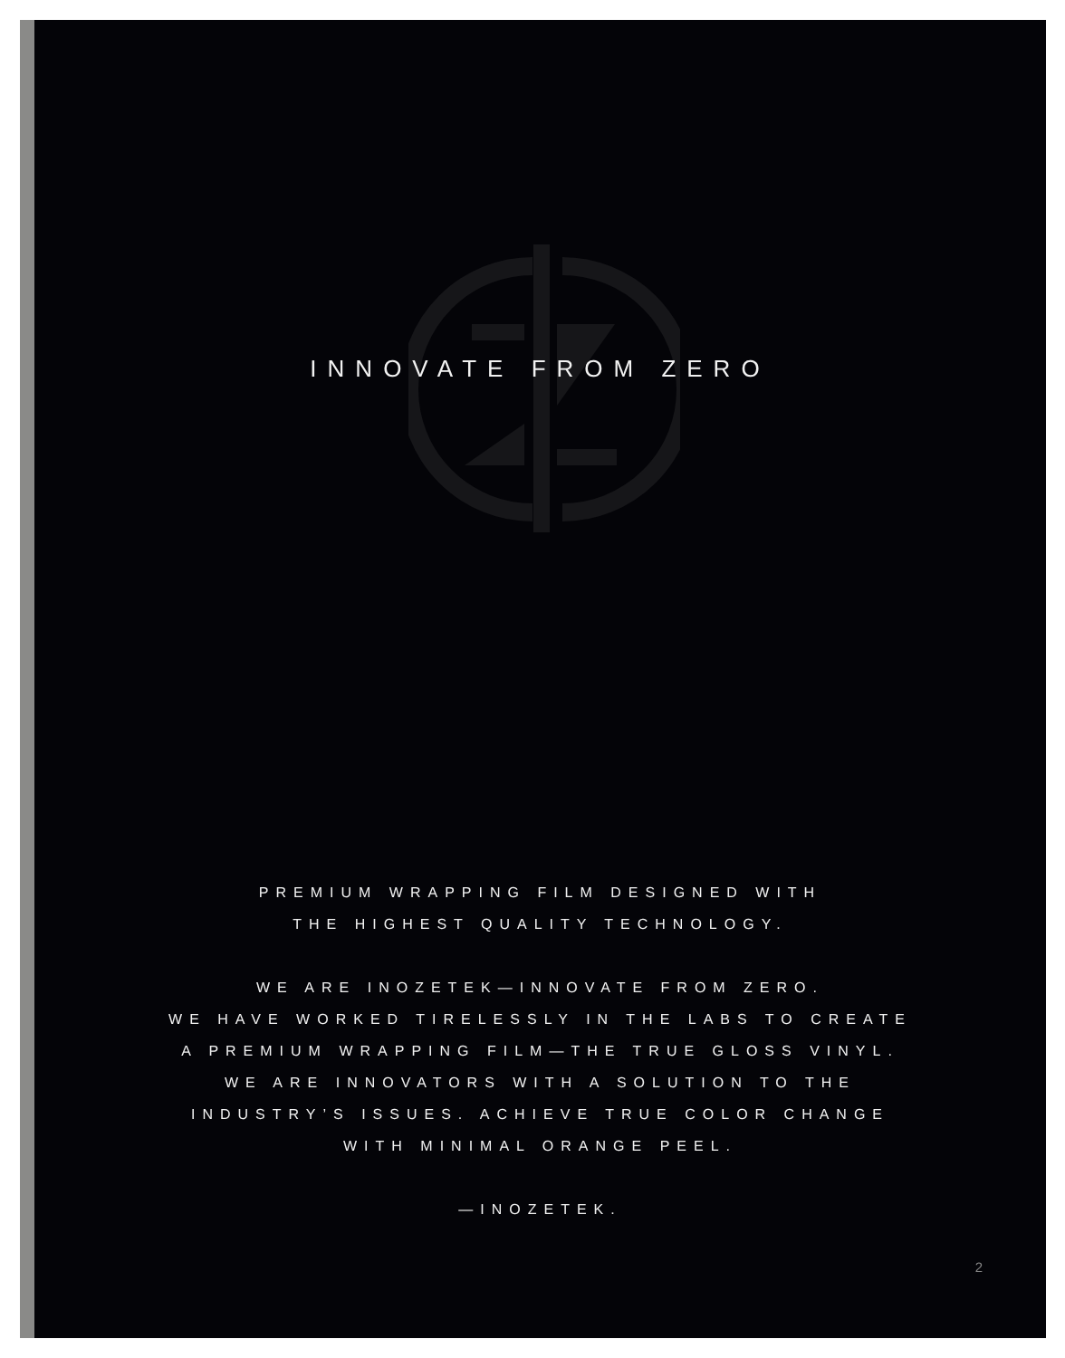INNOVATE FROM ZERO
PREMIUM WRAPPING FILM DESIGNED WITH
THE HIGHEST QUALITY TECHNOLOGY.
WE ARE INOZETEK—INNOVATE FROM ZERO.
WE HAVE WORKED TIRELESSLY IN THE LABS TO CREATE
A PREMIUM WRAPPING FILM—THE TRUE GLOSS VINYL.
WE ARE INNOVATORS WITH A SOLUTION TO THE
INDUSTRY’S ISSUES. ACHIEVE TRUE COLOR CHANGE
WITH MINIMAL ORANGE PEEL.
—INOZETEK.
2